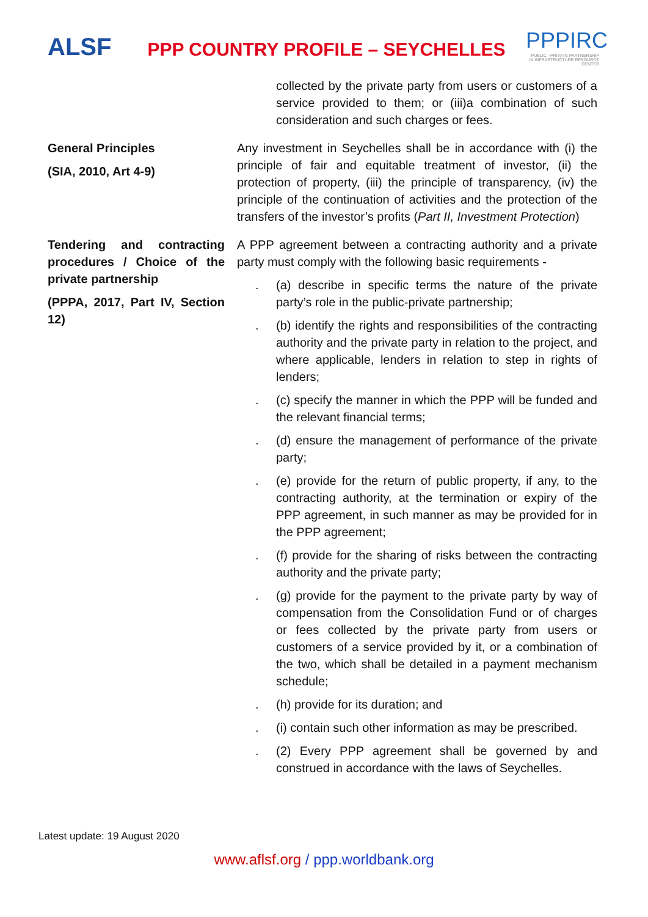ALSF
PPP COUNTRY PROFILE – SEYCHELLES
PPPIRC
PUBLIC - PRIVATE PARTNERSHIP IN INFRASTRUCTURE RESOURCE CENTER
| | collected by the private party from users or customers of a service provided to them; or (iii)a combination of such consideration and such charges or fees. |
| General Principles (SIA, 2010, Art 4-9) | Any investment in Seychelles shall be in accordance with (i) the principle of fair and equitable treatment of investor, (ii) the protection of property, (iii) the principle of transparency, (iv) the principle of the continuation of activities and the protection of the transfers of the investor’s profits ( Part II, Investment Protection ) |
| Tendering and contracting procedures / Choice of the private partnership (PPPA, 2017, Part IV, Section 12) | A PPP agreement between a contracting authority and a private party must comply with the following basic requirements - . (a) describe in specific terms the nature of the private party’s role in the public-private partnership; . (b) identify the rights and responsibilities of the contracting authority and the private party in relation to the project, and where applicable, lenders in relation to step in rights of lenders; . (c) specify the manner in which the PPP will be funded and the relevant financial terms; . (d) ensure the management of performance of the private party; . (e) provide for the return of public property, if any, to the contracting authority, at the termination or expiry of the PPP agreement, in such manner as may be provided for in the PPP agreement; . (f) provide for the sharing of risks between the contracting authority and the private party; . (g) provide for the payment to the private party by way of compensation from the Consolidation Fund or of charges or fees collected by the private party from users or customers of a service provided by it, or a combination of the two, which shall be detailed in a payment mechanism schedule; . (h) provide for its duration; and . (i) contain such other information as may be prescribed. . (2) Every PPP agreement shall be governed by and construed in accordance with the laws of Seychelles. |
Latest update: 19 August 2020
www.aflsf.org / ppp.worldbank.org